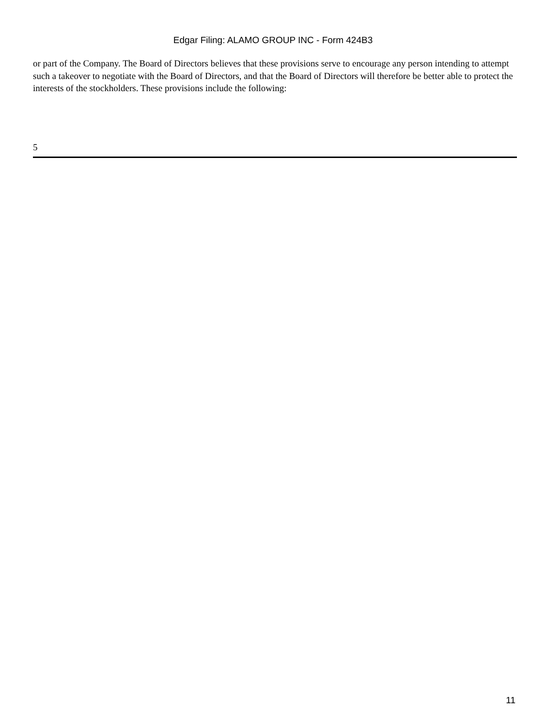Edgar Filing: ALAMO GROUP INC - Form 424B3
or part of the Company. The Board of Directors believes that these provisions serve to encourage any person intending to attempt such a takeover to negotiate with the Board of Directors, and that the Board of Directors will therefore be better able to protect the interests of the stockholders. These provisions include the following:
5
11